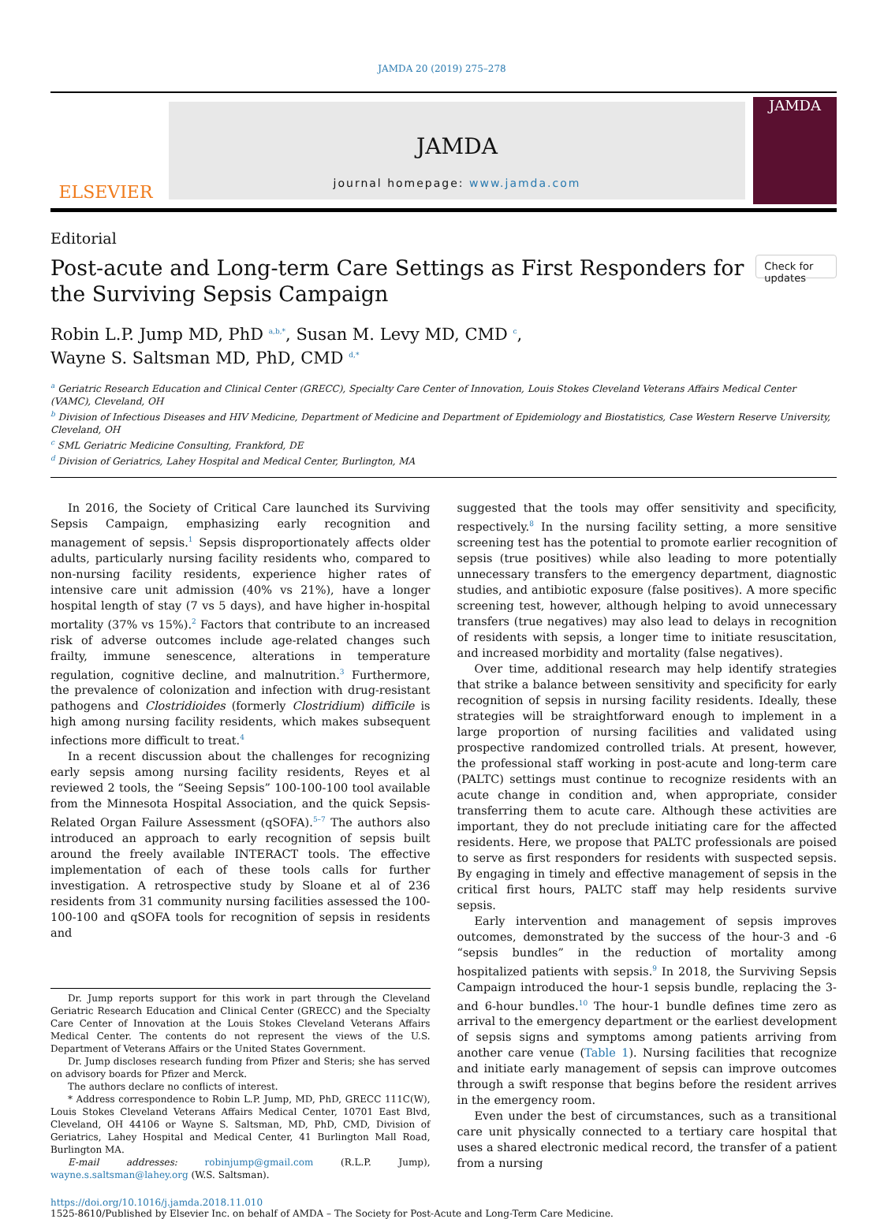JAMDA 20 (2019) 275–278
ELSEVIER
JAMDA
journal homepage: www.jamda.com
JAMDA
Editorial
Post-acute and Long-term Care Settings as First Responders for the Surviving Sepsis Campaign
Check for updates
Robin L.P. Jump MD, PhD <sup>a,b,*</sup>, Susan M. Levy MD, CMD <sup>c</sup>,
Wayne S. Saltsman MD, PhD, CMD <sup>d,*</sup>
<sup>a</sup> Geriatric Research Education and Clinical Center (GRECC), Specialty Care Center of Innovation, Louis Stokes Cleveland Veterans Affairs Medical Center (VAMC), Cleveland, OH
<sup>b</sup> Division of Infectious Diseases and HIV Medicine, Department of Medicine and Department of Epidemiology and Biostatistics, Case Western Reserve University, Cleveland, OH
<sup>c</sup> SML Geriatric Medicine Consulting, Frankford, DE
<sup>d</sup> Division of Geriatrics, Lahey Hospital and Medical Center, Burlington, MA
In 2016, the Society of Critical Care launched its Surviving Sepsis Campaign, emphasizing early recognition and management of sepsis.<sup>1</sup> Sepsis disproportionately affects older adults, particularly nursing facility residents who, compared to non-nursing facility residents, experience higher rates of intensive care unit admission (40% vs 21%), have a longer hospital length of stay (7 vs 5 days), and have higher in-hospital mortality (37% vs 15%).<sup>2</sup> Factors that contribute to an increased risk of adverse outcomes include age-related changes such frailty, immune senescence, alterations in temperature regulation, cognitive decline, and malnutrition.<sup>3</sup> Furthermore, the prevalence of colonization and infection with drug-resistant pathogens and Clostridioides (formerly Clostridium) difficile is high among nursing facility residents, which makes subsequent infections more difficult to treat.<sup>4</sup>
In a recent discussion about the challenges for recognizing early sepsis among nursing facility residents, Reyes et al reviewed 2 tools, the “Seeing Sepsis” 100-100-100 tool available from the Minnesota Hospital Association, and the quick Sepsis-Related Organ Failure Assessment (qSOFA).<sup>5–7</sup> The authors also introduced an approach to early recognition of sepsis built around the freely available INTERACT tools. The effective implementation of each of these tools calls for further investigation. A retrospective study by Sloane et al of 236 residents from 31 community nursing facilities assessed the 100-100-100 and qSOFA tools for recognition of sepsis in residents and
Dr. Jump reports support for this work in part through the Cleveland Geriatric Research Education and Clinical Center (GRECC) and the Specialty Care Center of Innovation at the Louis Stokes Cleveland Veterans Affairs Medical Center. The contents do not represent the views of the U.S. Department of Veterans Affairs or the United States Government.
Dr. Jump discloses research funding from Pfizer and Steris; she has served on advisory boards for Pfizer and Merck.
The authors declare no conflicts of interest.
* Address correspondence to Robin L.P. Jump, MD, PhD, GRECC 111C(W), Louis Stokes Cleveland Veterans Affairs Medical Center, 10701 East Blvd, Cleveland, OH 44106 or Wayne S. Saltsman, MD, PhD, CMD, Division of Geriatrics, Lahey Hospital and Medical Center, 41 Burlington Mall Road, Burlington MA.
E-mail addresses: robinjump@gmail.com (R.L.P. Jump), wayne.s.saltsman@lahey.org (W.S. Saltsman).
suggested that the tools may offer sensitivity and specificity, respectively.<sup>8</sup> In the nursing facility setting, a more sensitive screening test has the potential to promote earlier recognition of sepsis (true positives) while also leading to more potentially unnecessary transfers to the emergency department, diagnostic studies, and antibiotic exposure (false positives). A more specific screening test, however, although helping to avoid unnecessary transfers (true negatives) may also lead to delays in recognition of residents with sepsis, a longer time to initiate resuscitation, and increased morbidity and mortality (false negatives).
Over time, additional research may help identify strategies that strike a balance between sensitivity and specificity for early recognition of sepsis in nursing facility residents. Ideally, these strategies will be straightforward enough to implement in a large proportion of nursing facilities and validated using prospective randomized controlled trials. At present, however, the professional staff working in post-acute and long-term care (PALTC) settings must continue to recognize residents with an acute change in condition and, when appropriate, consider transferring them to acute care. Although these activities are important, they do not preclude initiating care for the affected residents. Here, we propose that PALTC professionals are poised to serve as first responders for residents with suspected sepsis. By engaging in timely and effective management of sepsis in the critical first hours, PALTC staff may help residents survive sepsis.
Early intervention and management of sepsis improves outcomes, demonstrated by the success of the hour-3 and -6 “sepsis bundles” in the reduction of mortality among hospitalized patients with sepsis.<sup>9</sup> In 2018, the Surviving Sepsis Campaign introduced the hour-1 sepsis bundle, replacing the 3- and 6-hour bundles.<sup>10</sup> The hour-1 bundle defines time zero as arrival to the emergency department or the earliest development of sepsis signs and symptoms among patients arriving from another care venue (Table 1). Nursing facilities that recognize and initiate early management of sepsis can improve outcomes through a swift response that begins before the resident arrives in the emergency room.
Even under the best of circumstances, such as a transitional care unit physically connected to a tertiary care hospital that uses a shared electronic medical record, the transfer of a patient from a nursing
https://doi.org/10.1016/j.jamda.2018.11.010
1525-8610/Published by Elsevier Inc. on behalf of AMDA – The Society for Post-Acute and Long-Term Care Medicine.